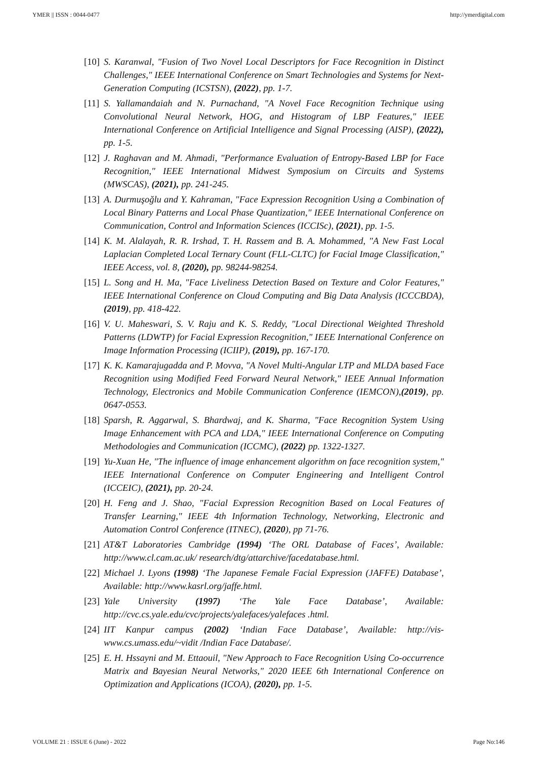YMER || ISSN : 0044-0477 http://ymerdigital.com
[10] S. Karanwal, "Fusion of Two Novel Local Descriptors for Face Recognition in Distinct Challenges," IEEE International Conference on Smart Technologies and Systems for Next-Generation Computing (ICSTSN), (2022), pp. 1-7.
[11] S. Yallamandaiah and N. Purnachand, "A Novel Face Recognition Technique using Convolutional Neural Network, HOG, and Histogram of LBP Features," IEEE International Conference on Artificial Intelligence and Signal Processing (AISP), (2022), pp. 1-5.
[12] J. Raghavan and M. Ahmadi, "Performance Evaluation of Entropy-Based LBP for Face Recognition," IEEE International Midwest Symposium on Circuits and Systems (MWSCAS), (2021), pp. 241-245.
[13] A. Durmuşoğlu and Y. Kahraman, "Face Expression Recognition Using a Combination of Local Binary Patterns and Local Phase Quantization," IEEE International Conference on Communication, Control and Information Sciences (ICCISc), (2021), pp. 1-5.
[14] K. M. Alalayah, R. R. Irshad, T. H. Rassem and B. A. Mohammed, "A New Fast Local Laplacian Completed Local Ternary Count (FLL-CLTC) for Facial Image Classification," IEEE Access, vol. 8, (2020), pp. 98244-98254.
[15] L. Song and H. Ma, "Face Liveliness Detection Based on Texture and Color Features," IEEE International Conference on Cloud Computing and Big Data Analysis (ICCCBDA), (2019), pp. 418-422.
[16] V. U. Maheswari, S. V. Raju and K. S. Reddy, "Local Directional Weighted Threshold Patterns (LDWTP) for Facial Expression Recognition," IEEE International Conference on Image Information Processing (ICIIP), (2019), pp. 167-170.
[17] K. K. Kamarajugadda and P. Movva, "A Novel Multi-Angular LTP and MLDA based Face Recognition using Modified Feed Forward Neural Network," IEEE Annual Information Technology, Electronics and Mobile Communication Conference (IEMCON),(2019), pp. 0647-0553.
[18] Sparsh, R. Aggarwal, S. Bhardwaj, and K. Sharma, "Face Recognition System Using Image Enhancement with PCA and LDA," IEEE International Conference on Computing Methodologies and Communication (ICCMC), (2022) pp. 1322-1327.
[19] Yu-Xuan He, "The influence of image enhancement algorithm on face recognition system," IEEE International Conference on Computer Engineering and Intelligent Control (ICCEIC), (2021), pp. 20-24.
[20] H. Feng and J. Shao, "Facial Expression Recognition Based on Local Features of Transfer Learning," IEEE 4th Information Technology, Networking, Electronic and Automation Control Conference (ITNEC), (2020), pp 71-76.
[21] AT&T Laboratories Cambridge (1994) ‘The ORL Database of Faces’, Available: http://www.cl.cam.ac.uk/ research/dtg/attarchive/facedatabase.html.
[22] Michael J. Lyons (1998) ‘The Japanese Female Facial Expression (JAFFE) Database’, Available: http://www.kasrl.org/jaffe.html.
[23] Yale University (1997) ‘The Yale Face Database’, Available: http://cvc.cs.yale.edu/cvc/projects/yalefaces/yalefaces .html.
[24] IIT Kanpur campus (2002) ‘Indian Face Database’, Available: http://vis-www.cs.umass.edu/~vidit /Indian Face Database/.
[25] E. H. Hssayni and M. Ettaouil, "New Approach to Face Recognition Using Co-occurrence Matrix and Bayesian Neural Networks," 2020 IEEE 6th International Conference on Optimization and Applications (ICOA), (2020), pp. 1-5.
VOLUME 21 : ISSUE 6 (June) - 2022 Page No:146